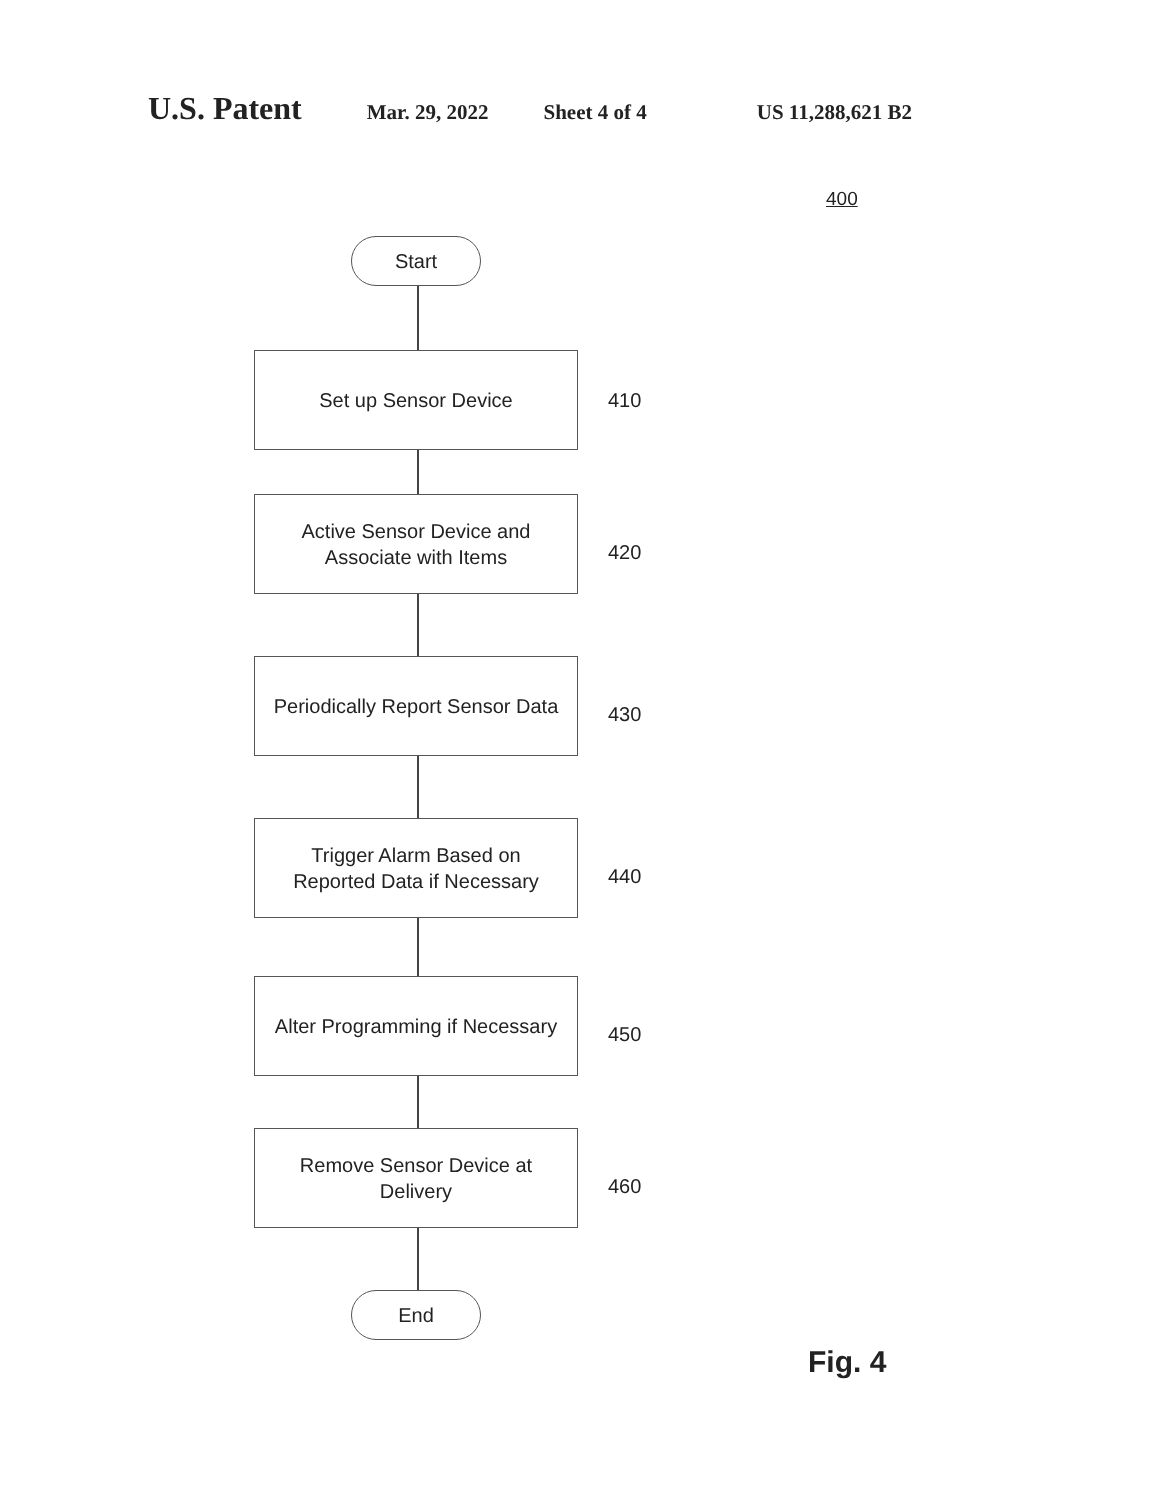U.S. Patent Mar. 29, 2022 Sheet 4 of 4 US 11,288,621 B2
400
Start
Set up Sensor Device
410
Active Sensor Device and
Associate with Items
420
Periodically Report Sensor Data
430
Trigger Alarm Based on
Reported Data if Necessary
440
Alter Programming if Necessary
450
Remove Sensor Device at
Delivery
460
End
Fig. 4